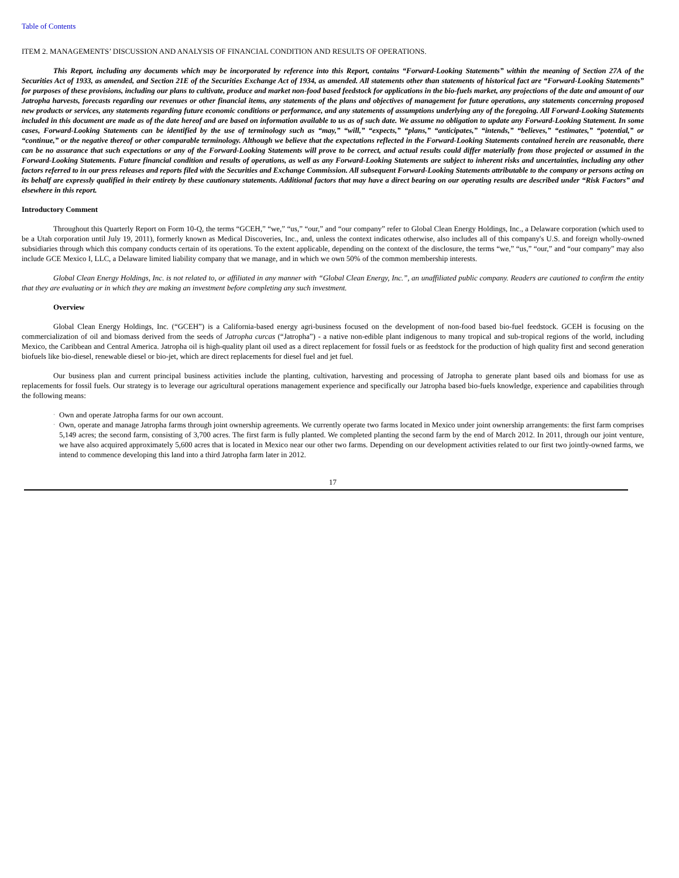Table of Contents
ITEM 2. MANAGEMENTS’ DISCUSSION AND ANALYSIS OF FINANCIAL CONDITION AND RESULTS OF OPERATIONS.
This Report, including any documents which may be incorporated by reference into this Report, contains “Forward-Looking Statements” within the meaning of Section 27A of the Securities Act of 1933, as amended, and Section 21E of the Securities Exchange Act of 1934, as amended. All statements other than statements of historical fact are “Forward-Looking Statements” for purposes of these provisions, including our plans to cultivate, produce and market non-food based feedstock for applications in the bio-fuels market, any projections of the date and amount of our Jatropha harvests, forecasts regarding our revenues or other financial items, any statements of the plans and objectives of management for future operations, any statements concerning proposed new products or services, any statements regarding future economic conditions or performance, and any statements of assumptions underlying any of the foregoing. All Forward-Looking Statements included in this document are made as of the date hereof and are based on information available to us as of such date. We assume no obligation to update any Forward-Looking Statement. In some cases, Forward-Looking Statements can be identified by the use of terminology such as “may,” “will,” “expects,” “plans,” “anticipates,” “intends,” “believes,” “estimates,” “potential,” or “continue,” or the negative thereof or other comparable terminology. Although we believe that the expectations reflected in the Forward-Looking Statements contained herein are reasonable, there can be no assurance that such expectations or any of the Forward-Looking Statements will prove to be correct, and actual results could differ materially from those projected or assumed in the Forward-Looking Statements. Future financial condition and results of operations, as well as any Forward-Looking Statements are subject to inherent risks and uncertainties, including any other factors referred to in our press releases and reports filed with the Securities and Exchange Commission. All subsequent Forward-Looking Statements attributable to the company or persons acting on its behalf are expressly qualified in their entirety by these cautionary statements. Additional factors that may have a direct bearing on our operating results are described under “Risk Factors” and elsewhere in this report.
Introductory Comment
Throughout this Quarterly Report on Form 10-Q, the terms “GCEH,” “we,” “us,” “our,” and “our company” refer to Global Clean Energy Holdings, Inc., a Delaware corporation (which used to be a Utah corporation until July 19, 2011), formerly known as Medical Discoveries, Inc., and, unless the context indicates otherwise, also includes all of this company's U.S. and foreign wholly-owned subsidiaries through which this company conducts certain of its operations. To the extent applicable, depending on the context of the disclosure, the terms “we,” “us,” “our,” and “our company” may also include GCE Mexico I, LLC, a Delaware limited liability company that we manage, and in which we own 50% of the common membership interests.
Global Clean Energy Holdings, Inc. is not related to, or affiliated in any manner with “Global Clean Energy, Inc.”, an unaffiliated public company. Readers are cautioned to confirm the entity that they are evaluating or in which they are making an investment before completing any such investment.
Overview
Global Clean Energy Holdings, Inc. (“GCEH”) is a California-based energy agri-business focused on the development of non-food based bio-fuel feedstock. GCEH is focusing on the commercialization of oil and biomass derived from the seeds of Jatropha curcas (“Jatropha”) - a native non-edible plant indigenous to many tropical and sub-tropical regions of the world, including Mexico, the Caribbean and Central America. Jatropha oil is high-quality plant oil used as a direct replacement for fossil fuels or as feedstock for the production of high quality first and second generation biofuels like bio-diesel, renewable diesel or bio-jet, which are direct replacements for diesel fuel and jet fuel.
Our business plan and current principal business activities include the planting, cultivation, harvesting and processing of Jatropha to generate plant based oils and biomass for use as replacements for fossil fuels. Our strategy is to leverage our agricultural operations management experience and specifically our Jatropha based bio-fuels knowledge, experience and capabilities through the following means:
· Own and operate Jatropha farms for our own account.
· Own, operate and manage Jatropha farms through joint ownership agreements. We currently operate two farms located in Mexico under joint ownership arrangements: the first farm comprises 5,149 acres; the second farm, consisting of 3,700 acres. The first farm is fully planted. We completed planting the second farm by the end of March 2012. In 2011, through our joint venture, we have also acquired approximately 5,600 acres that is located in Mexico near our other two farms. Depending on our development activities related to our first two jointly-owned farms, we intend to commence developing this land into a third Jatropha farm later in 2012.
17